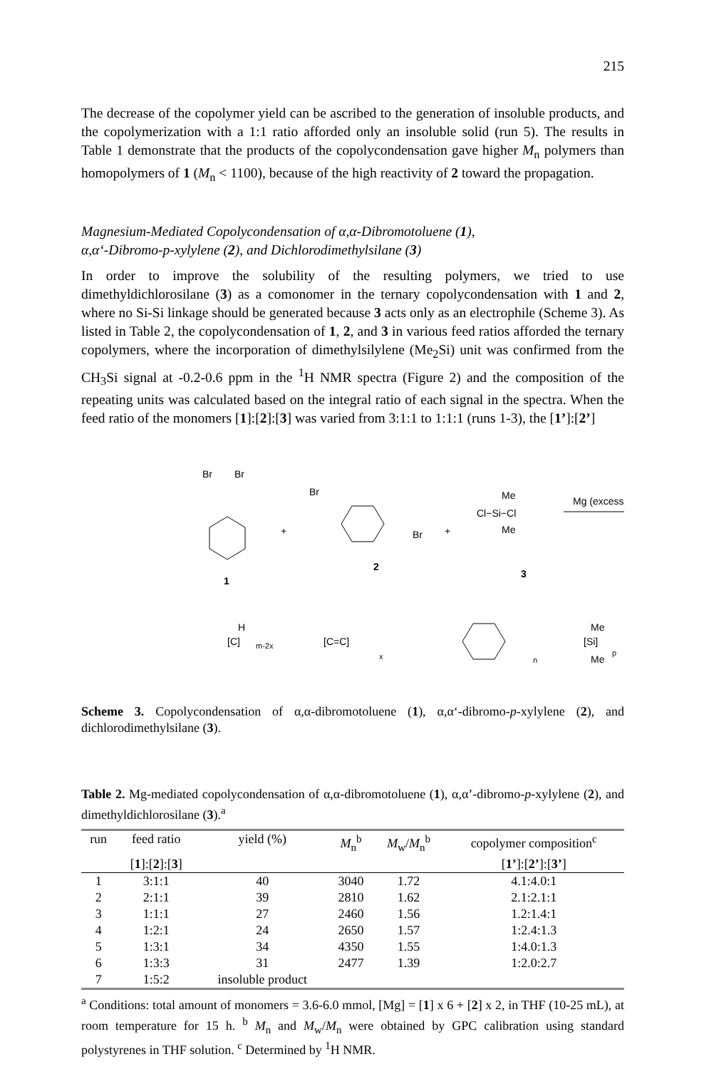215
The decrease of the copolymer yield can be ascribed to the generation of insoluble products, and the copolymerization with a 1:1 ratio afforded only an insoluble solid (run 5). The results in Table 1 demonstrate that the products of the copolycondensation gave higher M<sub>n</sub> polymers than homopolymers of 1 (M<sub>n</sub> < 1100), because of the high reactivity of 2 toward the propagation.
Magnesium-Mediated Copolycondensation of α,α-Dibromotoluene (1),
α,α‘-Dibromo-p-xylylene (2), and Dichlorodimethylsilane (3)
In order to improve the solubility of the resulting polymers, we tried to use dimethyldichlorosilane (3) as a comonomer in the ternary copolycondensation with 1 and 2, where no Si-Si linkage should be generated because 3 acts only as an electrophile (Scheme 3). As listed in Table 2, the copolycondensation of 1, 2, and 3 in various feed ratios afforded the ternary copolymers, where the incorporation of dimethylsilylene (Me<sub>2</sub>Si) unit was confirmed from the CH<sub>3</sub>Si signal at -0.2-0.6 ppm in the <sup>1</sup>H NMR spectra (Figure 2) and the composition of the repeating units was calculated based on the integral ratio of each signal in the spectra. When the feed ratio of the monomers [1]:[2]:[3] was varied from 3:1:1 to 1:1:1 (runs 1-3), the [1’]:[2’]
Br
Br
1
+
Br
Br
2
+
Me
Cl−Si−Cl
Me
3
Mg (excess)
H
[C]
m-2x
[C=C]
x
n
Me
[Si]
p
Me
Scheme 3. Copolycondensation of α,α-dibromotoluene (1), α,α‘-dibromo-p-xylylene (2), and dichlorodimethylsilane (3).
Table 2. Mg-mediated copolycondensation of α,α-dibromotoluene (1), α,α’-dibromo-p-xylylene (2), and dimethyldichlorosilane (3).<sup>a</sup>
| run | feed ratio | yield (%) | M<sub>n</sub><sup>b</sup> | M<sub>w</sub>/ M<sub>n</sub><sup>b</sup> | copolymer composition<sup>c</sup> |
| --- | --- | --- | --- | --- | --- |
| | [ 1 ]:[ 2 ]:[ 3 ] | | | | [ 1’ ]:[ 2’ ]:[ 3’ ] |
| 1 | 3:1:1 | 40 | 3040 | 1.72 | 4.1:4.0:1 |
| 2 | 2:1:1 | 39 | 2810 | 1.62 | 2.1:2.1:1 |
| 3 | 1:1:1 | 27 | 2460 | 1.56 | 1.2:1.4:1 |
| 4 | 1:2:1 | 24 | 2650 | 1.57 | 1:2.4:1.3 |
| 5 | 1:3:1 | 34 | 4350 | 1.55 | 1:4.0:1.3 |
| 6 | 1:3:3 | 31 | 2477 | 1.39 | 1:2.0:2.7 |
| 7 | 1:5:2 | insoluble product | | | |
<sup>a</sup> Conditions: total amount of monomers = 3.6-6.0 mmol, [Mg] = [1] x 6 + [2] x 2, in THF (10-25 mL), at room temperature for 15 h. <sup>b</sup> M<sub>n</sub> and M<sub>w</sub>/M<sub>n</sub> were obtained by GPC calibration using standard polystyrenes in THF solution. <sup>c</sup> Determined by <sup>1</sup>H NMR.